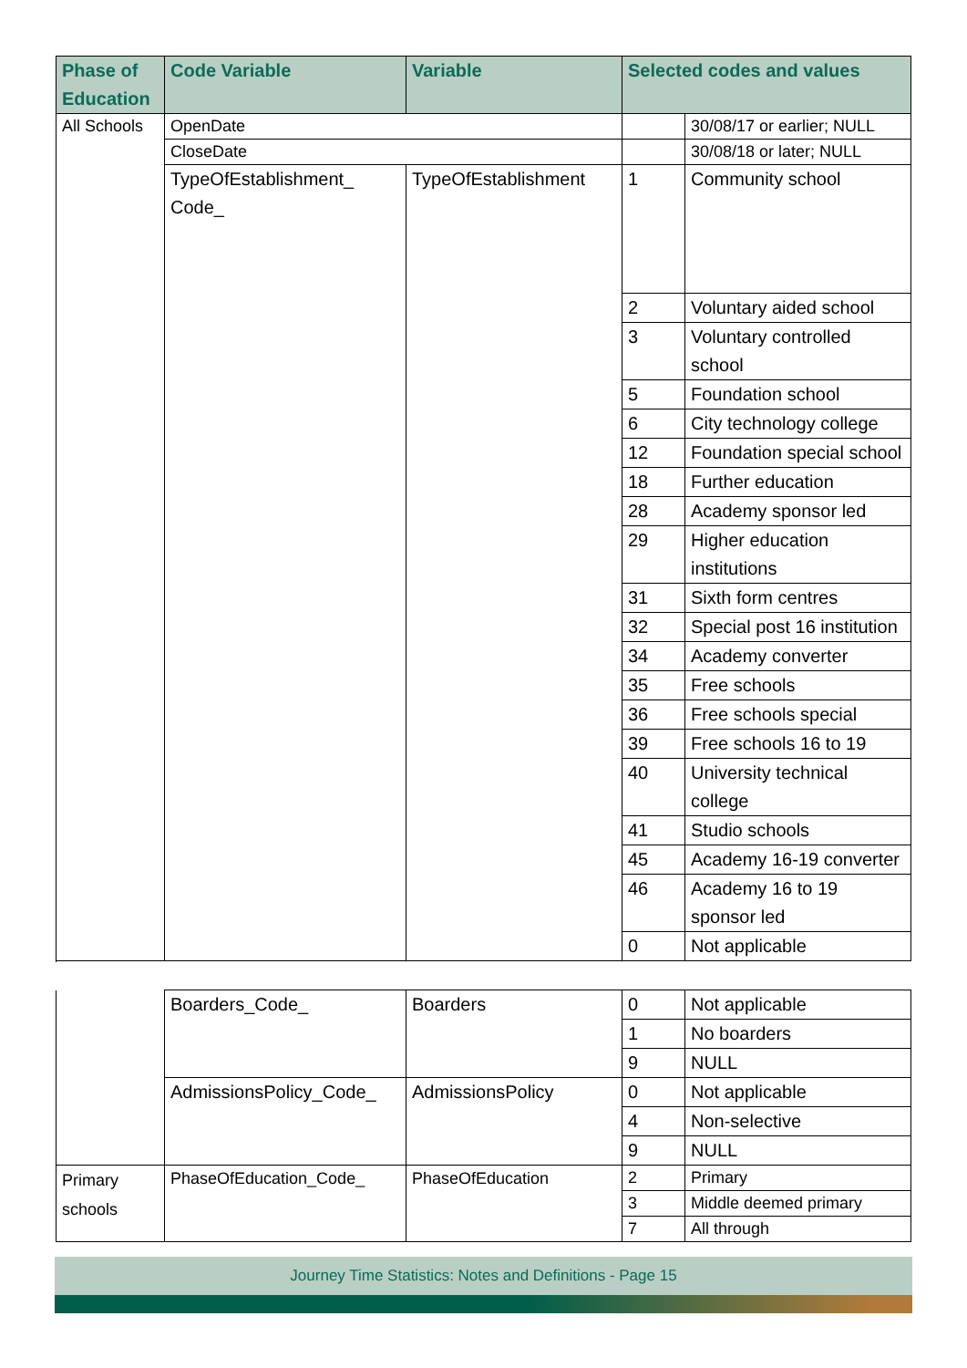| Phase of Education | Code Variable | Variable | Selected codes and values | |
| --- | --- | --- | --- | --- |
| All Schools | OpenDate | | | 30/08/17 or earlier; NULL |
| | CloseDate | | | 30/08/18 or later; NULL |
| | TypeOfEstablishment_ Code_ | TypeOfEstablishment | 1 | Community school |
| | | | 2 | Voluntary aided school |
| | | | 3 | Voluntary controlled school |
| | | | 5 | Foundation school |
| | | | 6 | City technology college |
| | | | 12 | Foundation special school |
| | | | 18 | Further education |
| | | | 28 | Academy sponsor led |
| | | | 29 | Higher education institutions |
| | | | 31 | Sixth form centres |
| | | | 32 | Special post 16 institution |
| | | | 34 | Academy converter |
| | | | 35 | Free schools |
| | | | 36 | Free schools special |
| | | | 39 | Free schools 16 to 19 |
| | | | 40 | University technical college |
| | | | 41 | Studio schools |
| | | | 45 | Academy 16-19 converter |
| | | | 46 | Academy 16 to 19 sponsor led |
| | | | 0 | Not applicable |
| | Boarders_Code_ | Boarders | 0 | Not applicable |
| | | | 1 | No boarders |
| | | | 9 | NULL |
| | AdmissionsPolicy_Code_ | AdmissionsPolicy | 0 | Not applicable |
| | | | 4 | Non-selective |
| | | | 9 | NULL |
| Primary schools | PhaseOfEducation_Code_ | PhaseOfEducation | 2 | Primary |
| | | | 3 | Middle deemed primary |
| | | | 7 | All through |
Journey Time Statistics: Notes and Definitions - Page 15